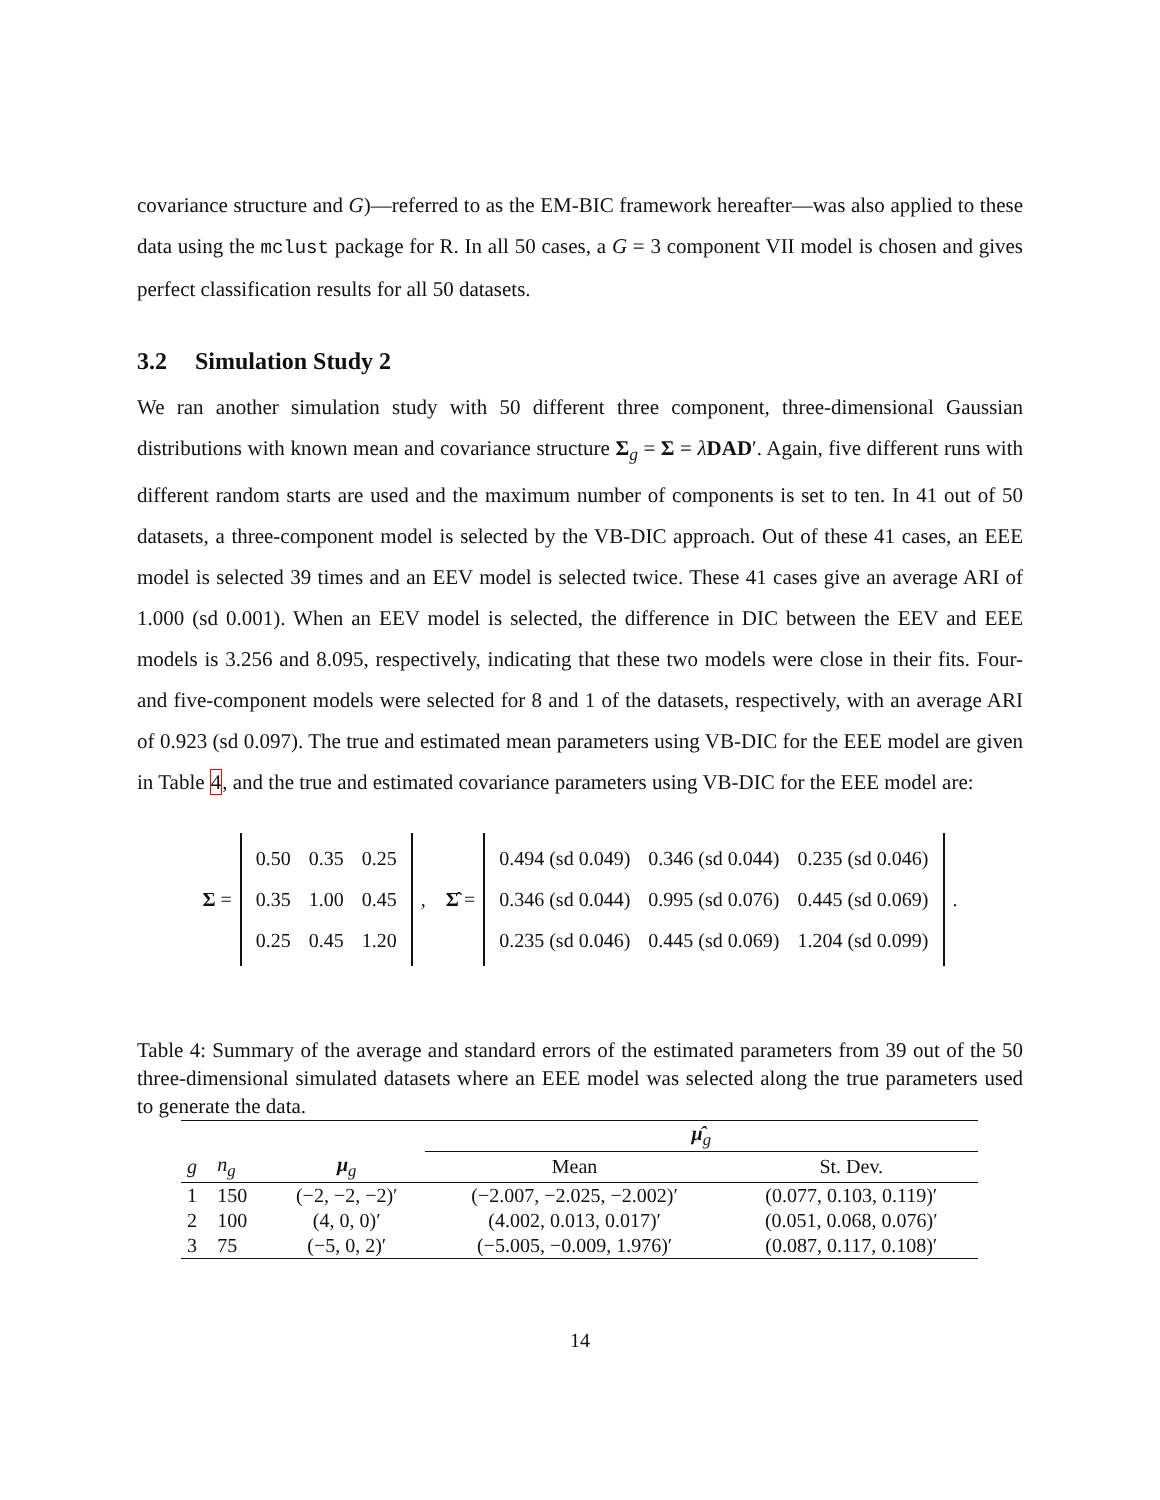covariance structure and G)—referred to as the EM-BIC framework hereafter—was also applied to these data using the mclust package for R. In all 50 cases, a G = 3 component VII model is chosen and gives perfect classification results for all 50 datasets.
3.2 Simulation Study 2
We ran another simulation study with 50 different three component, three-dimensional Gaussian distributions with known mean and covariance structure Σ<sub>g</sub> = Σ = λDAD′. Again, five different runs with different random starts are used and the maximum number of components is set to ten. In 41 out of 50 datasets, a three-component model is selected by the VB-DIC approach. Out of these 41 cases, an EEE model is selected 39 times and an EEV model is selected twice. These 41 cases give an average ARI of 1.000 (sd 0.001). When an EEV model is selected, the difference in DIC between the EEV and EEE models is 3.256 and 8.095, respectively, indicating that these two models were close in their fits. Four- and five-component models were selected for 8 and 1 of the datasets, respectively, with an average ARI of 0.923 (sd 0.097). The true and estimated mean parameters using VB-DIC for the EEE model are given in Table 4, and the true and estimated covariance parameters using VB-DIC for the EEE model are:
Σ =
| 0.50 | 0.35 | 0.25 |
| 0.35 | 1.00 | 0.45 |
| 0.25 | 0.45 | 1.20 |
, Σ̂ =
| 0.494 (sd 0.049) | 0.346 (sd 0.044) | 0.235 (sd 0.046) |
| 0.346 (sd 0.044) | 0.995 (sd 0.076) | 0.445 (sd 0.069) |
| 0.235 (sd 0.046) | 0.445 (sd 0.069) | 1.204 (sd 0.099) |
.
Table 4: Summary of the average and standard errors of the estimated parameters from 39 out of the 50 three-dimensional simulated datasets where an EEE model was selected along the true parameters used to generate the data.
| | | | μ̂<sub>g</sub> | |
| --- | --- | --- | --- | --- |
| g | n<sub>g</sub> | μ<sub>g</sub> | Mean | St. Dev. |
| 1 | 150 | (−2, −2, −2)′ | (−2.007, −2.025, −2.002)′ | (0.077, 0.103, 0.119)′ |
| 2 | 100 | (4, 0, 0)′ | (4.002, 0.013, 0.017)′ | (0.051, 0.068, 0.076)′ |
| 3 | 75 | (−5, 0, 2)′ | (−5.005, −0.009, 1.976)′ | (0.087, 0.117, 0.108)′ |
14